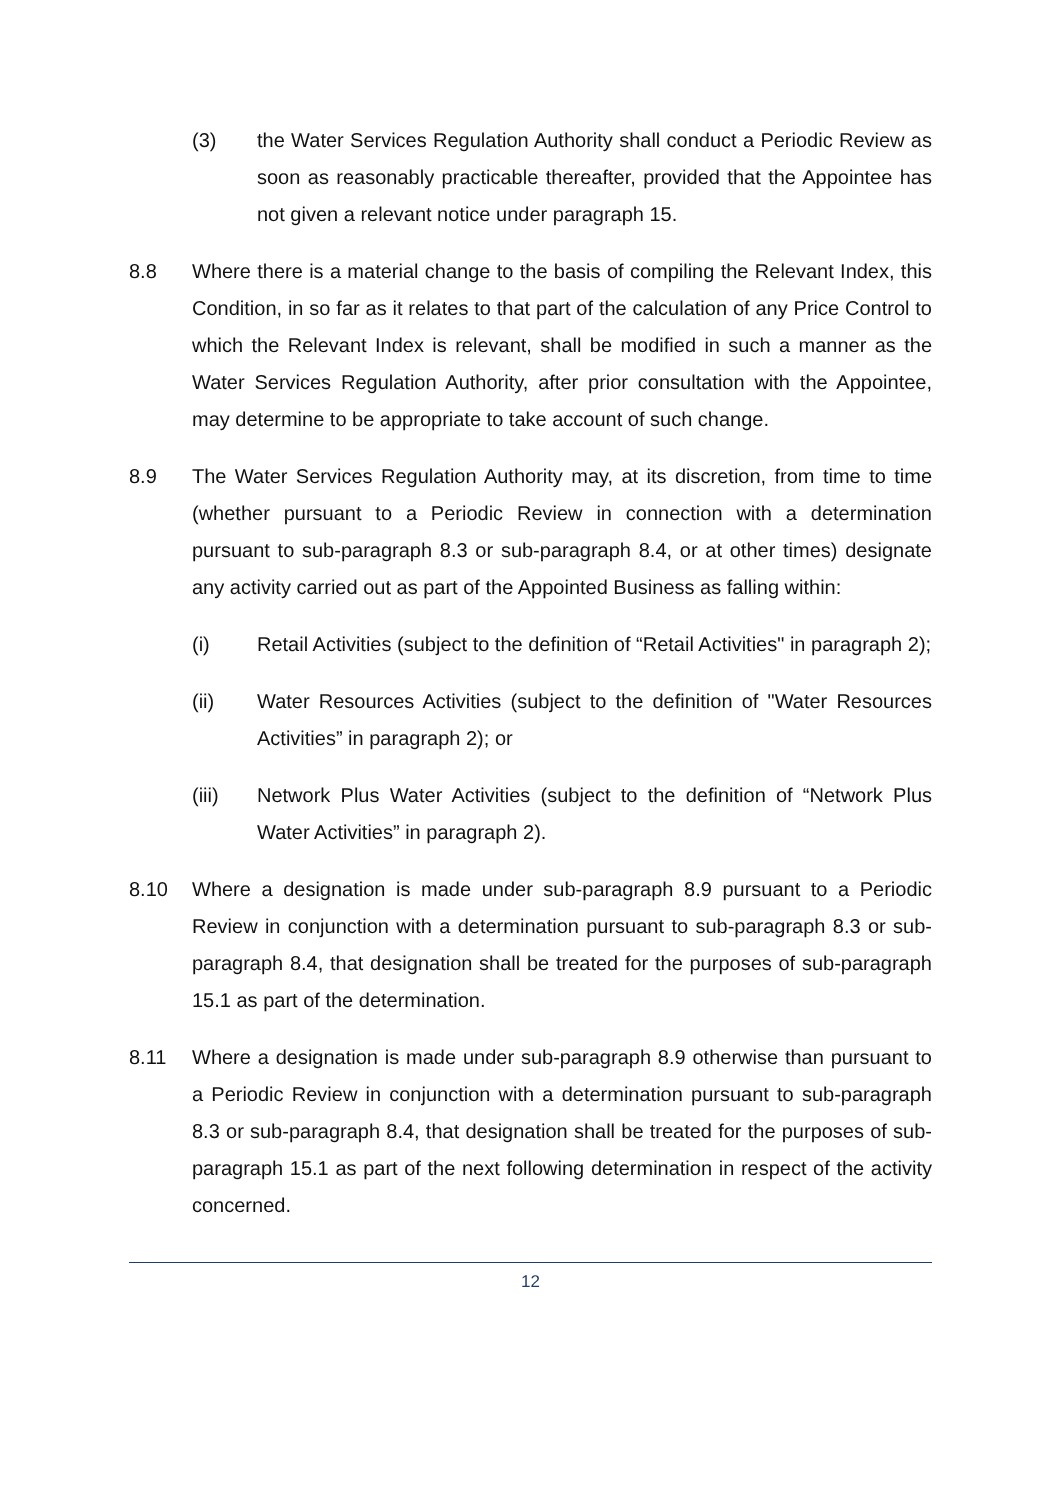(3) the Water Services Regulation Authority shall conduct a Periodic Review as soon as reasonably practicable thereafter, provided that the Appointee has not given a relevant notice under paragraph 15.
8.8 Where there is a material change to the basis of compiling the Relevant Index, this Condition, in so far as it relates to that part of the calculation of any Price Control to which the Relevant Index is relevant, shall be modified in such a manner as the Water Services Regulation Authority, after prior consultation with the Appointee, may determine to be appropriate to take account of such change.
8.9 The Water Services Regulation Authority may, at its discretion, from time to time (whether pursuant to a Periodic Review in connection with a determination pursuant to sub-paragraph 8.3 or sub-paragraph 8.4, or at other times) designate any activity carried out as part of the Appointed Business as falling within:
(i) Retail Activities (subject to the definition of “Retail Activities" in paragraph 2);
(ii) Water Resources Activities (subject to the definition of "Water Resources Activities” in paragraph 2); or
(iii) Network Plus Water Activities (subject to the definition of “Network Plus Water Activities” in paragraph 2).
8.10 Where a designation is made under sub-paragraph 8.9 pursuant to a Periodic Review in conjunction with a determination pursuant to sub-paragraph 8.3 or sub-paragraph 8.4, that designation shall be treated for the purposes of sub-paragraph 15.1 as part of the determination.
8.11 Where a designation is made under sub-paragraph 8.9 otherwise than pursuant to a Periodic Review in conjunction with a determination pursuant to sub-paragraph 8.3 or sub-paragraph 8.4, that designation shall be treated for the purposes of sub-paragraph 15.1 as part of the next following determination in respect of the activity concerned.
12